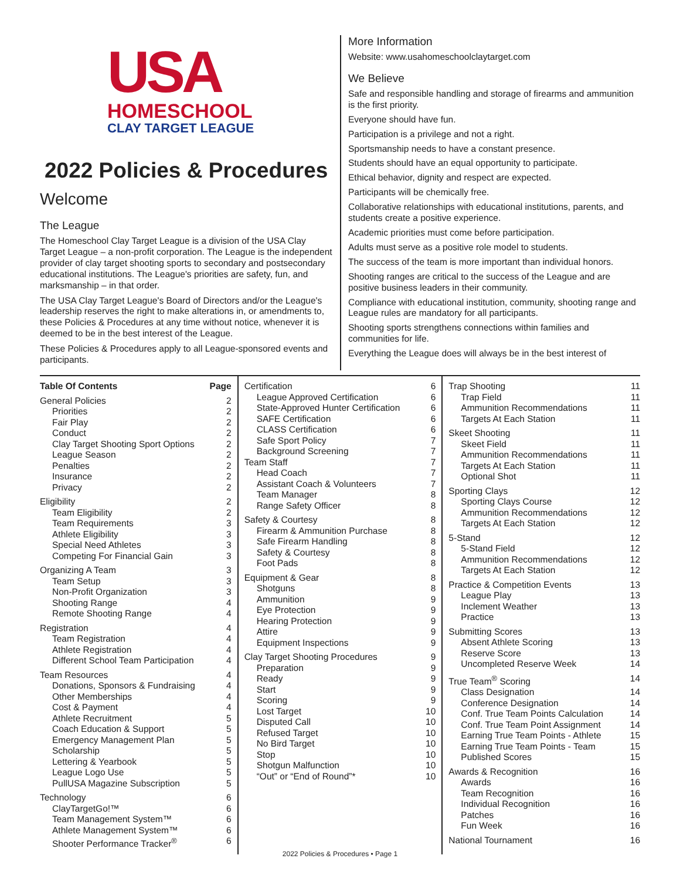USA
HOMESCHOOL
CLAY TARGET LEAGUE
2022 Policies & Procedures
Welcome
The League
The Homeschool Clay Target League is a division of the USA Clay Target League – a non-profit corporation. The League is the independent provider of clay target shooting sports to secondary and postsecondary educational institutions. The League's priorities are safety, fun, and marksmanship – in that order.
The USA Clay Target League's Board of Directors and/or the League's leadership reserves the right to make alterations in, or amendments to, these Policies & Procedures at any time without notice, whenever it is deemed to be in the best interest of the League.
These Policies & Procedures apply to all League-sponsored events and participants.
More Information
Website: www.usahomeschoolclaytarget.com
We Believe
Safe and responsible handling and storage of firearms and ammunition is the first priority.
Everyone should have fun.
Participation is a privilege and not a right.
Sportsmanship needs to have a constant presence.
Students should have an equal opportunity to participate.
Ethical behavior, dignity and respect are expected.
Participants will be chemically free.
Collaborative relationships with educational institutions, parents, and students create a positive experience.
Academic priorities must come before participation.
Adults must serve as a positive role model to students.
The success of the team is more important than individual honors.
Shooting ranges are critical to the success of the League and are positive business leaders in their community.
Compliance with educational institution, community, shooting range and League rules are mandatory for all participants.
Shooting sports strengthens connections within families and communities for life.
Everything the League does will always be in the best interest of
Table Of Contents Page
General Policies 2
Priorities 2
Fair Play 2
Conduct 2
Clay Target Shooting Sport Options 2
League Season 2
Penalties 2
Insurance 2
Privacy 2
Eligibility 2
Team Eligibility 2
Team Requirements 3
Athlete Eligibility 3
Special Need Athletes 3
Competing For Financial Gain 3
Organizing A Team 3
Team Setup 3
Non-Profit Organization 3
Shooting Range 4
Remote Shooting Range 4
Registration 4
Team Registration 4
Athlete Registration 4
Different School Team Participation 4
Team Resources 4
Donations, Sponsors & Fundraising 4
Other Memberships 4
Cost & Payment 4
Athlete Recruitment 5
Coach Education & Support 5
Emergency Management Plan 5
Scholarship 5
Lettering & Yearbook 5
League Logo Use 5
PullUSA Magazine Subscription 5
Technology 6
ClayTargetGo!™ 6
Team Management System™ 6
Athlete Management System™ 6
Shooter Performance Tracker<sup>®</sup> 6
Certification 6
League Approved Certification 6
State-Approved Hunter Certification 6
SAFE Certification 6
CLASS Certification 6
Safe Sport Policy 7
Background Screening 7
Team Staff 7
Head Coach 7
Assistant Coach & Volunteers 7
Team Manager 8
Range Safety Officer 8
Safety & Courtesy 8
Firearm & Ammunition Purchase 8
Safe Firearm Handling 8
Safety & Courtesy 8
Foot Pads 8
Equipment & Gear 8
Shotguns 8
Ammunition 9
Eye Protection 9
Hearing Protection 9
Attire 9
Equipment Inspections 9
Clay Target Shooting Procedures 9
Preparation 9
Ready 9
Start 9
Scoring 9
Lost Target 10
Disputed Call 10
Refused Target 10
No Bird Target 10
Stop 10
Shotgun Malfunction 10
“Out” or “End of Round”* 10
Trap Shooting 11
Trap Field 11
Ammunition Recommendations 11
Targets At Each Station 11
Skeet Shooting 11
Skeet Field 11
Ammunition Recommendations 11
Targets At Each Station 11
Optional Shot 11
Sporting Clays 12
Sporting Clays Course 12
Ammunition Recommendations 12
Targets At Each Station 12
5-Stand 12
5-Stand Field 12
Ammunition Recommendations 12
Targets At Each Station 12
Practice & Competition Events 13
League Play 13
Inclement Weather 13
Practice 13
Submitting Scores 13
Absent Athlete Scoring 13
Reserve Score 13
Uncompleted Reserve Week 14
True Team<sup>®</sup> Scoring 14
Class Designation 14
Conference Designation 14
Conf. True Team Points Calculation 14
Conf. True Team Point Assignment 14
Earning True Team Points - Athlete 15
Earning True Team Points - Team 15
Published Scores 15
Awards & Recognition 16
Awards 16
Team Recognition 16
Individual Recognition 16
Patches 16
Fun Week 16
National Tournament 16
2022 Policies & Procedures • Page 1